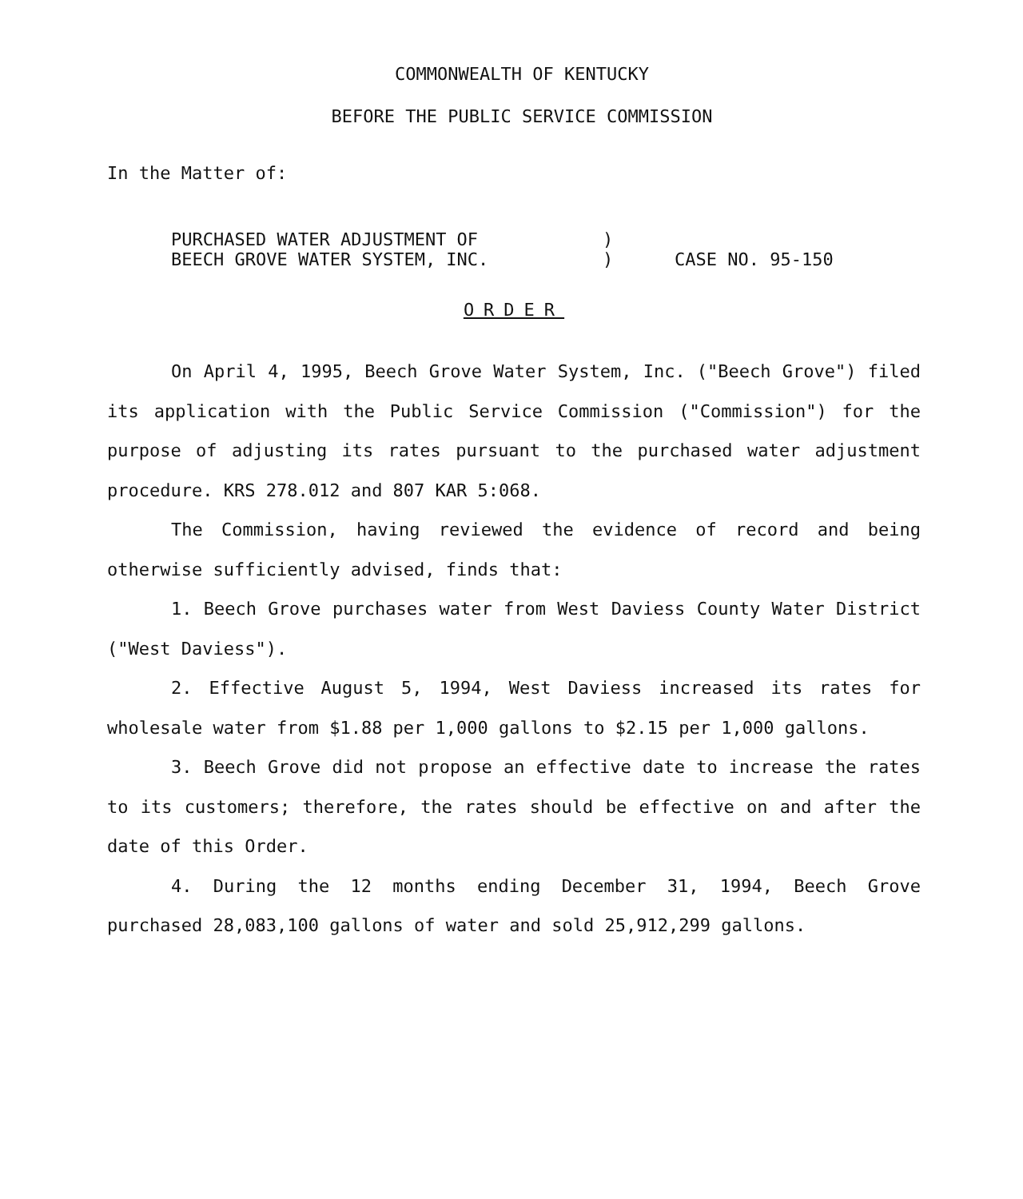COMMONWEALTH OF KENTUCKY
BEFORE THE PUBLIC SERVICE COMMISSION
In the Matter of:
PURCHASED WATER ADJUSTMENT OF
BEECH GROVE WATER SYSTEM, INC.
)
)
CASE NO. 95-150
ORDER
On April 4, 1995, Beech Grove Water System, Inc. ("Beech Grove") filed its application with the Public Service Commission ("Commission") for the purpose of adjusting its rates pursuant to the purchased water adjustment procedure. KRS 278.012 and 807 KAR 5:068.
The Commission, having reviewed the evidence of record and being otherwise sufficiently advised, finds that:
1. Beech Grove purchases water from West Daviess County Water District ("West Daviess").
2. Effective August 5, 1994, West Daviess increased its rates for wholesale water from $1.88 per 1,000 gallons to $2.15 per 1,000 gallons.
3. Beech Grove did not propose an effective date to increase the rates to its customers; therefore, the rates should be effective on and after the date of this Order.
4. During the 12 months ending December 31, 1994, Beech Grove purchased 28,083,100 gallons of water and sold 25,912,299 gallons.